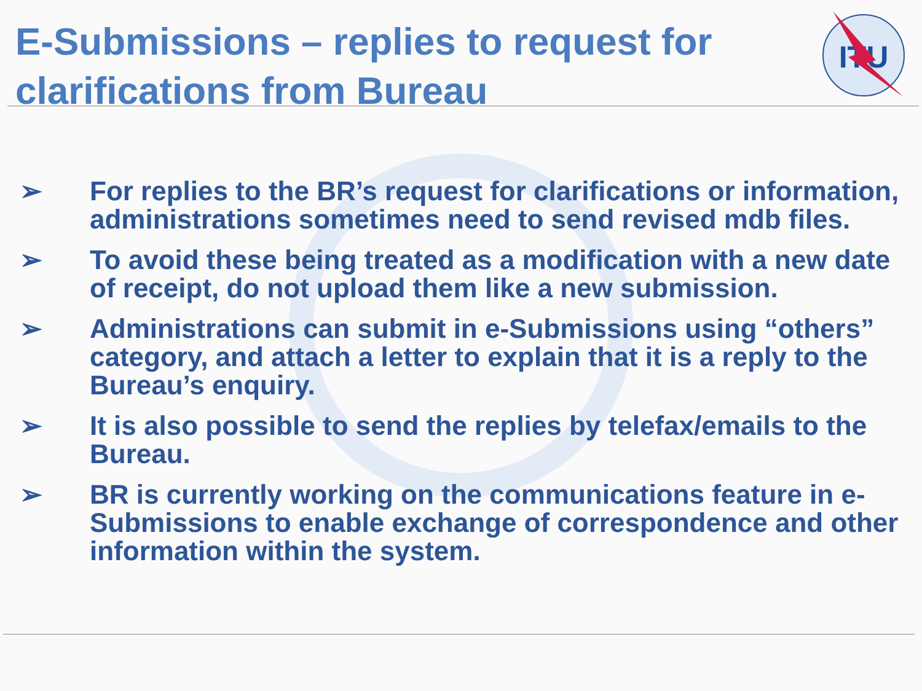E-Submissions – replies to request for clarifications from Bureau
ITU
➢ For replies to the BR’s request for clarifications or information, administrations sometimes need to send revised mdb files.
➢ To avoid these being treated as a modification with a new date of receipt, do not upload them like a new submission.
➢ Administrations can submit in e-Submissions using “others” category, and attach a letter to explain that it is a reply to the Bureau’s enquiry.
➢ It is also possible to send the replies by telefax/emails to the Bureau.
➢ BR is currently working on the communications feature in e-Submissions to enable exchange of correspondence and other information within the system.